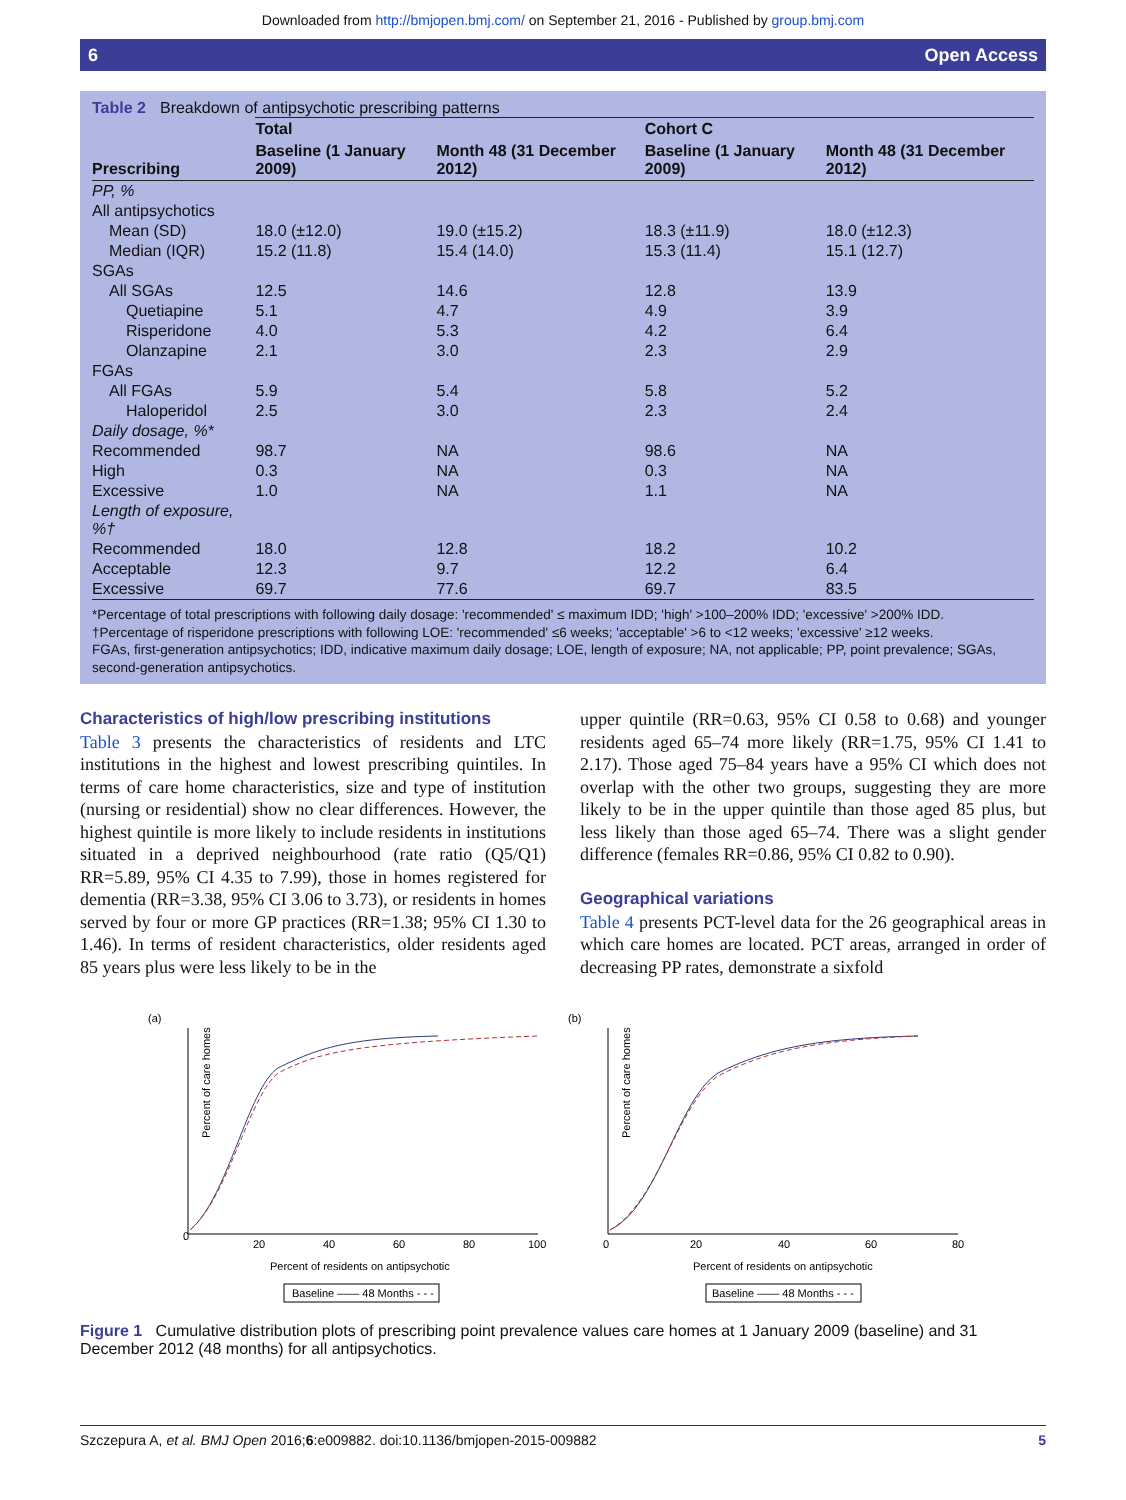Downloaded from http://bmjopen.bmj.com/ on September 21, 2016 - Published by group.bmj.com
6 Open Access
Table 2 Breakdown of antipsychotic prescribing patterns
| Prescribing | Total | | Cohort C | |
| --- | --- | --- | --- | --- |
| | Baseline (1 January 2009) | Month 48 (31 December 2012) | Baseline (1 January 2009) | Month 48 (31 December 2012) |
| PP, % | | | | |
| All antipsychotics | | | | |
| Mean (SD) | 18.0 (±12.0) | 19.0 (±15.2) | 18.3 (±11.9) | 18.0 (±12.3) |
| Median (IQR) | 15.2 (11.8) | 15.4 (14.0) | 15.3 (11.4) | 15.1 (12.7) |
| SGAs | | | | |
| All SGAs | 12.5 | 14.6 | 12.8 | 13.9 |
| Quetiapine | 5.1 | 4.7 | 4.9 | 3.9 |
| Risperidone | 4.0 | 5.3 | 4.2 | 6.4 |
| Olanzapine | 2.1 | 3.0 | 2.3 | 2.9 |
| FGAs | | | | |
| All FGAs | 5.9 | 5.4 | 5.8 | 5.2 |
| Haloperidol | 2.5 | 3.0 | 2.3 | 2.4 |
| Daily dosage, %* | | | | |
| Recommended | 98.7 | NA | 98.6 | NA |
| High | 0.3 | NA | 0.3 | NA |
| Excessive | 1.0 | NA | 1.1 | NA |
| Length of exposure, %† | | | | |
| Recommended | 18.0 | 12.8 | 18.2 | 10.2 |
| Acceptable | 12.3 | 9.7 | 12.2 | 6.4 |
| Excessive | 69.7 | 77.6 | 69.7 | 83.5 |
*Percentage of total prescriptions with following daily dosage: 'recommended' ≤ maximum IDD; 'high' >100–200% IDD; 'excessive' >200% IDD.
†Percentage of risperidone prescriptions with following LOE: 'recommended' ≤6 weeks; 'acceptable' >6 to <12 weeks; 'excessive' ≥12 weeks.
FGAs, first-generation antipsychotics; IDD, indicative maximum daily dosage; LOE, length of exposure; NA, not applicable; PP, point prevalence; SGAs, second-generation antipsychotics.
Characteristics of high/low prescribing institutions
Table 3 presents the characteristics of residents and LTC institutions in the highest and lowest prescribing quintiles. In terms of care home characteristics, size and type of institution (nursing or residential) show no clear differences. However, the highest quintile is more likely to include residents in institutions situated in a deprived neighbourhood (rate ratio (Q5/Q1) RR=5.89, 95% CI 4.35 to 7.99), those in homes registered for dementia (RR=3.38, 95% CI 3.06 to 3.73), or residents in homes served by four or more GP practices (RR=1.38; 95% CI 1.30 to 1.46). In terms of resident characteristics, older residents aged 85 years plus were less likely to be in the
upper quintile (RR=0.63, 95% CI 0.58 to 0.68) and younger residents aged 65–74 more likely (RR=1.75, 95% CI 1.41 to 2.17). Those aged 75–84 years have a 95% CI which does not overlap with the other two groups, suggesting they are more likely to be in the upper quintile than those aged 85 plus, but less likely than those aged 65–74. There was a slight gender difference (females RR=0.86, 95% CI 0.82 to 0.90).
Geographical variations
Table 4 presents PCT-level data for the 26 geographical areas in which care homes are located. PCT areas, arranged in order of decreasing PP rates, demonstrate a sixfold
(a)
Percent of care homes
0
20
40
60
80
100
Percent of residents on antipsychotic
Baseline —— 48 Months - - -
(b)
Percent of care homes
0
20
40
60
80
Percent of residents on antipsychotic
Baseline —— 48 Months - - -
Figure 1 Cumulative distribution plots of prescribing point prevalence values care homes at 1 January 2009 (baseline) and 31 December 2012 (48 months) for all antipsychotics.
Szczepura A, et al. BMJ Open 2016;6:e009882. doi:10.1136/bmjopen-2015-009882 5